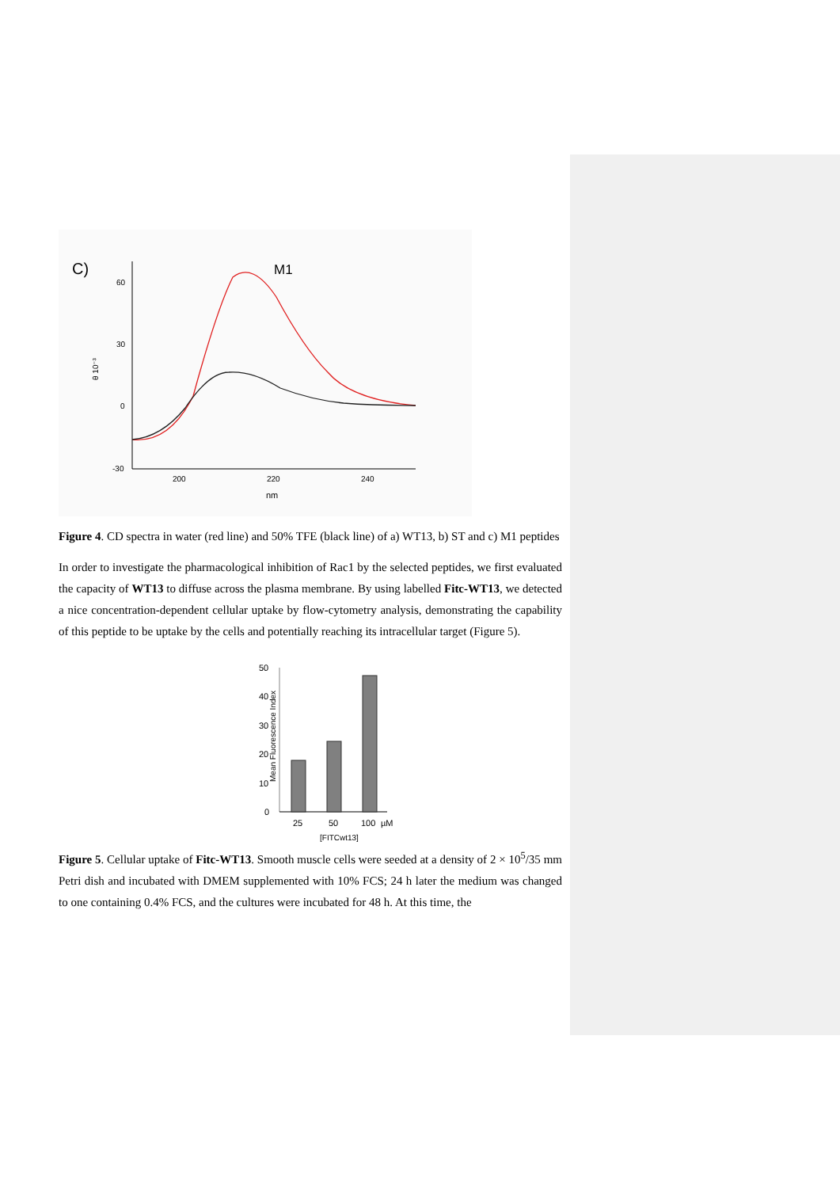C)
M1
60
30
0
-30
200
220
240
nm
θ 10⁻³
Figure 4. CD spectra in water (red line) and 50% TFE (black line) of a) WT13, b) ST and c) M1 peptides
In order to investigate the pharmacological inhibition of Rac1 by the selected peptides, we first evaluated the capacity of WT13 to diffuse across the plasma membrane. By using labelled Fitc-WT13, we detected a nice concentration-dependent cellular uptake by flow-cytometry analysis, demonstrating the capability of this peptide to be uptake by the cells and potentially reaching its intracellular target (Figure 5).
Mean Fluorescence Index
50
40
30
20
10
0
25
50
100
µM
[FITCwt13]
Figure 5. Cellular uptake of Fitc-WT13. Smooth muscle cells were seeded at a density of 2 × 10<sup>5</sup>/35 mm Petri dish and incubated with DMEM supplemented with 10% FCS; 24 h later the medium was changed to one containing 0.4% FCS, and the cultures were incubated for 48 h. At this time, the